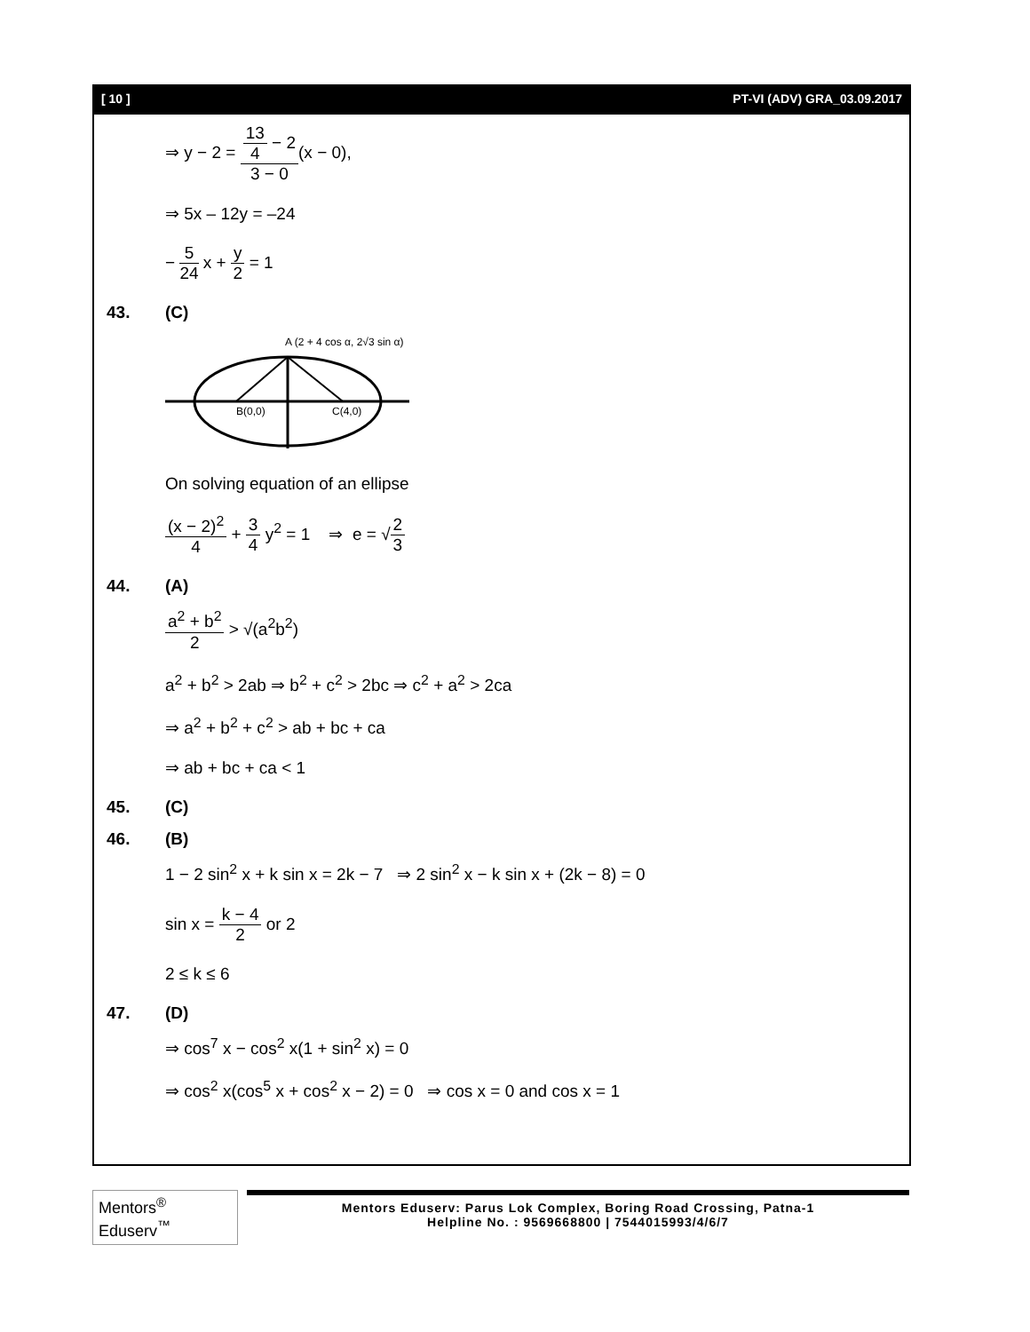[ 10 ] PT-VI (ADV) GRA_03.09.2017
⇒ y − 2 = 13 4 − 2 3 − 0(x − 0),
⇒ 5x – 12y = –24
− 5 24 x + y 2 = 1
43. (C)
A (2 + 4 cos α, 2√3 sin α)
B(0,0)
C(4,0)
On solving equation of an ellipse
(x − 2)<sup>2</sup> 4 + 3 4 y<sup>2</sup> = 1 ⇒ e = √2 3
44. (A)
a<sup>2</sup> + b<sup>2</sup> 2 > √(a<sup>2</sup>b<sup>2</sup>)
a<sup>2</sup> + b<sup>2</sup> > 2ab ⇒ b<sup>2</sup> + c<sup>2</sup> > 2bc ⇒ c<sup>2</sup> + a<sup>2</sup> > 2ca
⇒ a<sup>2</sup> + b<sup>2</sup> + c<sup>2</sup> > ab + bc + ca
⇒ ab + bc + ca < 1
45. (C)
46. (B)
1 − 2 sin<sup>2</sup> x + k sin x = 2k − 7 ⇒ 2 sin<sup>2</sup> x − k sin x + (2k − 8) = 0
sin x = k − 4 2 or 2
2 ≤ k ≤ 6
47. (D)
⇒ cos<sup>7</sup> x − cos<sup>2</sup> x(1 + sin<sup>2</sup> x) = 0
⇒ cos<sup>2</sup> x(cos<sup>5</sup> x + cos<sup>2</sup> x − 2) = 0 ⇒ cos x = 0 and cos x = 1
Mentors<sup>®</sup> Eduserv<sup>™</sup>
Mentors Eduserv: Parus Lok Complex, Boring Road Crossing, Patna-1
Helpline No. : 9569668800 | 7544015993/4/6/7